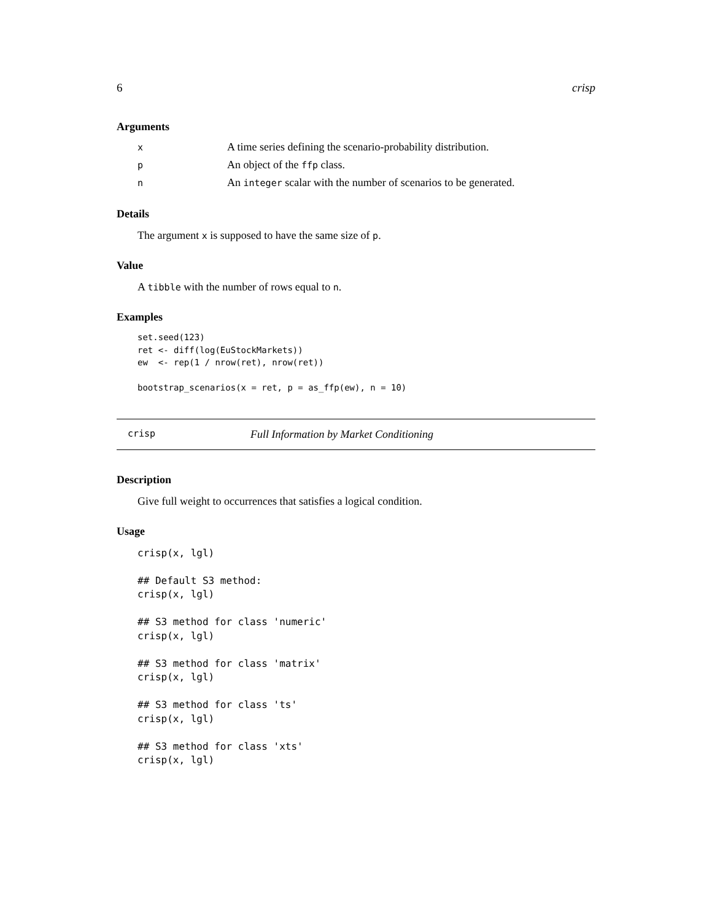6 crisp
Arguments
| x | A time series defining the scenario-probability distribution. |
| p | An object of the ffp class. |
| n | An integer scalar with the number of scenarios to be generated. |
Details
The argument x is supposed to have the same size of p.
Value
A tibble with the number of rows equal to n.
Examples
set.seed(123)
ret <- diff(log(EuStockMarkets))
ew  <- rep(1 / nrow(ret), nrow(ret))

bootstrap_scenarios(x = ret, p = as_ffp(ew), n = 10)
crisp Full Information by Market Conditioning
Description
Give full weight to occurrences that satisfies a logical condition.
Usage
crisp(x, lgl)

## Default S3 method:
crisp(x, lgl)

## S3 method for class 'numeric'
crisp(x, lgl)

## S3 method for class 'matrix'
crisp(x, lgl)

## S3 method for class 'ts'
crisp(x, lgl)

## S3 method for class 'xts'
crisp(x, lgl)